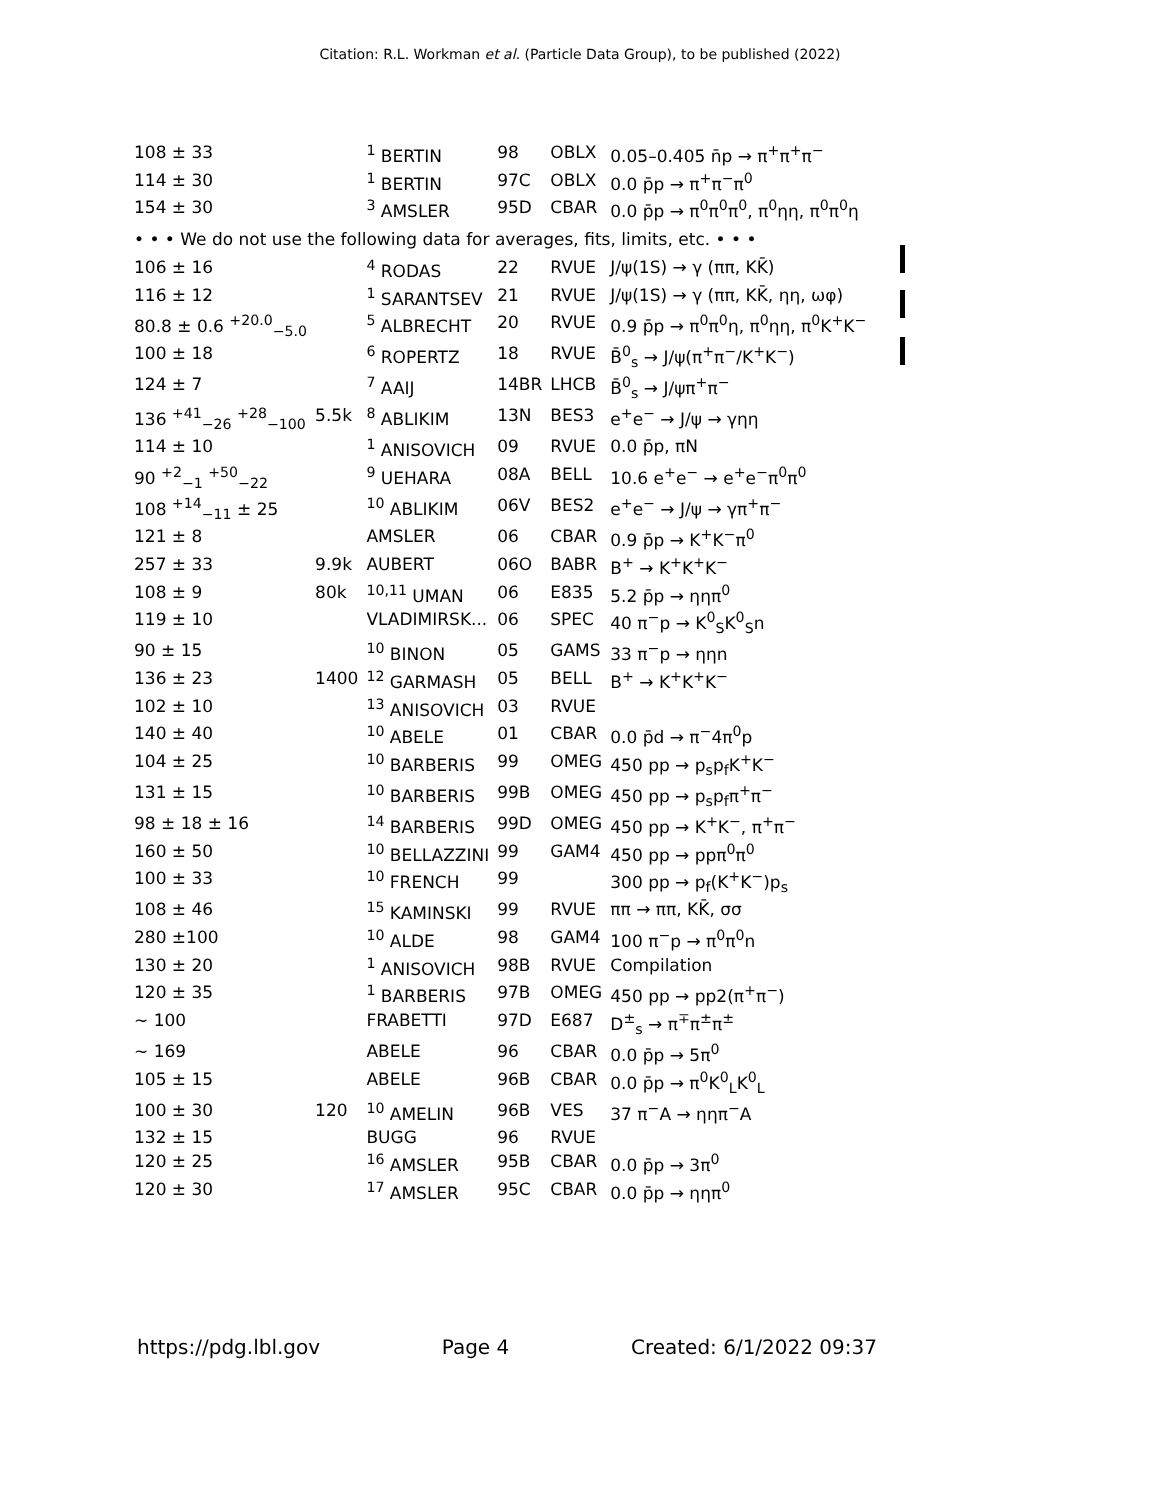Citation: R.L. Workman et al. (Particle Data Group), to be published (2022)
| 108 ± 33 | | <sup>1</sup> BERTIN | 98 | OBLX | 0.05–0.405 n̄p → π<sup>+</sup>π<sup>+</sup>π<sup>−</sup> |
| 114 ± 30 | | <sup>1</sup> BERTIN | 97C | OBLX | 0.0 p̄p → π<sup>+</sup>π<sup>−</sup>π<sup>0</sup> |
| 154 ± 30 | | <sup>3</sup> AMSLER | 95D | CBAR | 0.0 p̄p → π<sup>0</sup>π<sup>0</sup>π<sup>0</sup>, π<sup>0</sup>ηη, π<sup>0</sup>π<sup>0</sup>η |
| • • • We do not use the following data for averages, fits, limits, etc. • • • | | | | | |
| 106 ± 16 | | <sup>4</sup> RODAS | 22 | RVUE | J/ψ(1S) → γ (ππ, KK̄) |
| 116 ± 12 | | <sup>1</sup> SARANTSEV | 21 | RVUE | J/ψ(1S) → γ (ππ, KK̄, ηη, ωφ) |
| 80.8 ± 0.6 <sup>+20.0</sup><sub>−5.0</sub> | | <sup>5</sup> ALBRECHT | 20 | RVUE | 0.9 p̄p → π<sup>0</sup>π<sup>0</sup>η, π<sup>0</sup>ηη, π<sup>0</sup>K<sup>+</sup>K<sup>−</sup> |
| 100 ± 18 | | <sup>6</sup> ROPERTZ | 18 | RVUE | B̄<sup>0</sup><sub>s</sub> → J/ψ(π<sup>+</sup>π<sup>−</sup>/K<sup>+</sup>K<sup>−</sup>) |
| 124 ± 7 | | <sup>7</sup> AAIJ | 14BR | LHCB | B̄<sup>0</sup><sub>s</sub> → J/ψπ<sup>+</sup>π<sup>−</sup> |
| 136 <sup>+41</sup><sub>−26</sub> <sup>+28</sup><sub>−100</sub> | 5.5k | <sup>8</sup> ABLIKIM | 13N | BES3 | e<sup>+</sup>e<sup>−</sup> → J/ψ → γηη |
| 114 ± 10 | | <sup>1</sup> ANISOVICH | 09 | RVUE | 0.0 p̄p, πN |
| 90 <sup>+2</sup><sub>−1</sub> <sup>+50</sup><sub>−22</sub> | | <sup>9</sup> UEHARA | 08A | BELL | 10.6 e<sup>+</sup>e<sup>−</sup> → e<sup>+</sup>e<sup>−</sup>π<sup>0</sup>π<sup>0</sup> |
| 108 <sup>+14</sup><sub>−11</sub> ± 25 | | <sup>10</sup> ABLIKIM | 06V | BES2 | e<sup>+</sup>e<sup>−</sup> → J/ψ → γπ<sup>+</sup>π<sup>−</sup> |
| 121 ± 8 | | AMSLER | 06 | CBAR | 0.9 p̄p → K<sup>+</sup>K<sup>−</sup>π<sup>0</sup> |
| 257 ± 33 | 9.9k | AUBERT | 06O | BABR | B<sup>+</sup> → K<sup>+</sup>K<sup>+</sup>K<sup>−</sup> |
| 108 ± 9 | 80k | <sup>10,11</sup> UMAN | 06 | E835 | 5.2 p̄p → ηηπ<sup>0</sup> |
| 119 ± 10 | | VLADIMIRSK... | 06 | SPEC | 40 π<sup>−</sup>p → K<sup>0</sup><sub>S</sub>K<sup>0</sup><sub>S</sub>n |
| 90 ± 15 | | <sup>10</sup> BINON | 05 | GAMS | 33 π<sup>−</sup>p → ηηn |
| 136 ± 23 | 1400 | <sup>12</sup> GARMASH | 05 | BELL | B<sup>+</sup> → K<sup>+</sup>K<sup>+</sup>K<sup>−</sup> |
| 102 ± 10 | | <sup>13</sup> ANISOVICH | 03 | RVUE | |
| 140 ± 40 | | <sup>10</sup> ABELE | 01 | CBAR | 0.0 p̄d → π<sup>−</sup>4π<sup>0</sup>p |
| 104 ± 25 | | <sup>10</sup> BARBERIS | 99 | OMEG | 450 pp → p<sub>s</sub>p<sub>f</sub>K<sup>+</sup>K<sup>−</sup> |
| 131 ± 15 | | <sup>10</sup> BARBERIS | 99B | OMEG | 450 pp → p<sub>s</sub>p<sub>f</sub>π<sup>+</sup>π<sup>−</sup> |
| 98 ± 18 ± 16 | | <sup>14</sup> BARBERIS | 99D | OMEG | 450 pp → K<sup>+</sup>K<sup>−</sup>, π<sup>+</sup>π<sup>−</sup> |
| 160 ± 50 | | <sup>10</sup> BELLAZZINI | 99 | GAM4 | 450 pp → ppπ<sup>0</sup>π<sup>0</sup> |
| 100 ± 33 | | <sup>10</sup> FRENCH | 99 | | 300 pp → p<sub>f</sub>(K<sup>+</sup>K<sup>−</sup>)p<sub>s</sub> |
| 108 ± 46 | | <sup>15</sup> KAMINSKI | 99 | RVUE | ππ → ππ, KK̄, σσ |
| 280 ±100 | | <sup>10</sup> ALDE | 98 | GAM4 | 100 π<sup>−</sup>p → π<sup>0</sup>π<sup>0</sup>n |
| 130 ± 20 | | <sup>1</sup> ANISOVICH | 98B | RVUE | Compilation |
| 120 ± 35 | | <sup>1</sup> BARBERIS | 97B | OMEG | 450 pp → pp2(π<sup>+</sup>π<sup>−</sup>) |
| ∼ 100 | | FRABETTI | 97D | E687 | D<sup>±</sup><sub>s</sub> → π<sup>∓</sup>π<sup>±</sup>π<sup>±</sup> |
| ∼ 169 | | ABELE | 96 | CBAR | 0.0 p̄p → 5π<sup>0</sup> |
| 105 ± 15 | | ABELE | 96B | CBAR | 0.0 p̄p → π<sup>0</sup>K<sup>0</sup><sub>L</sub>K<sup>0</sup><sub>L</sub> |
| 100 ± 30 | 120 | <sup>10</sup> AMELIN | 96B | VES | 37 π<sup>−</sup>A → ηηπ<sup>−</sup>A |
| 132 ± 15 | | BUGG | 96 | RVUE | |
| 120 ± 25 | | <sup>16</sup> AMSLER | 95B | CBAR | 0.0 p̄p → 3π<sup>0</sup> |
| 120 ± 30 | | <sup>17</sup> AMSLER | 95C | CBAR | 0.0 p̄p → ηηπ<sup>0</sup> |
https://pdg.lbl.gov Page 4 Created: 6/1/2022 09:37